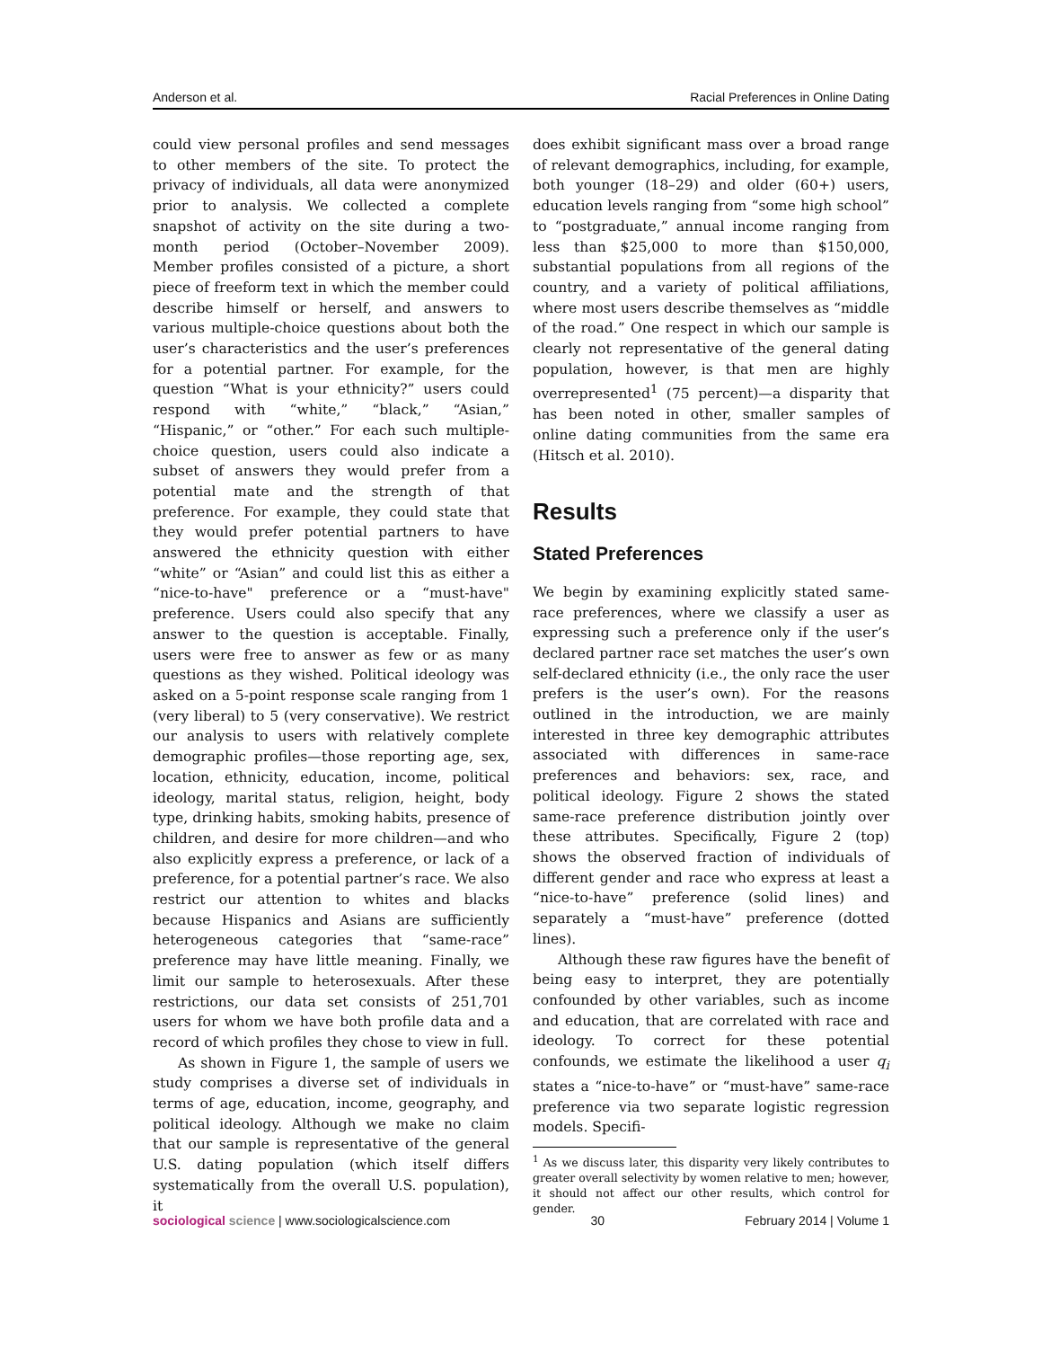Anderson et al. Racial Preferences in Online Dating
could view personal profiles and send messages to other members of the site. To protect the privacy of individuals, all data were anonymized prior to analysis. We collected a complete snapshot of activity on the site during a two-month period (October–November 2009). Member profiles consisted of a picture, a short piece of freeform text in which the member could describe himself or herself, and answers to various multiple-choice questions about both the user’s characteristics and the user’s preferences for a potential partner. For example, for the question “What is your ethnicity?” users could respond with “white,” “black,” “Asian,” “Hispanic,” or “other.” For each such multiple-choice question, users could also indicate a subset of answers they would prefer from a potential mate and the strength of that preference. For example, they could state that they would prefer potential partners to have answered the ethnicity question with either “white” or “Asian” and could list this as either a “nice-to-have" preference or a “must-have" preference. Users could also specify that any answer to the question is acceptable. Finally, users were free to answer as few or as many questions as they wished. Political ideology was asked on a 5-point response scale ranging from 1 (very liberal) to 5 (very conservative). We restrict our analysis to users with relatively complete demographic profiles—those reporting age, sex, location, ethnicity, education, income, political ideology, marital status, religion, height, body type, drinking habits, smoking habits, presence of children, and desire for more children—and who also explicitly express a preference, or lack of a preference, for a potential partner’s race. We also restrict our attention to whites and blacks because Hispanics and Asians are sufficiently heterogeneous categories that “same-race” preference may have little meaning. Finally, we limit our sample to heterosexuals. After these restrictions, our data set consists of 251,701 users for whom we have both profile data and a record of which profiles they chose to view in full.
As shown in Figure 1, the sample of users we study comprises a diverse set of individuals in terms of age, education, income, geography, and political ideology. Although we make no claim that our sample is representative of the general U.S. dating population (which itself differs systematically from the overall U.S. population), it
does exhibit significant mass over a broad range of relevant demographics, including, for example, both younger (18–29) and older (60+) users, education levels ranging from “some high school” to “postgraduate,” annual income ranging from less than $25,000 to more than $150,000, substantial populations from all regions of the country, and a variety of political affiliations, where most users describe themselves as “middle of the road.” One respect in which our sample is clearly not representative of the general dating population, however, is that men are highly overrepresented<sup>1</sup> (75 percent)—a disparity that has been noted in other, smaller samples of online dating communities from the same era (Hitsch et al. 2010).
Results
Stated Preferences
We begin by examining explicitly stated same-race preferences, where we classify a user as expressing such a preference only if the user’s declared partner race set matches the user’s own self-declared ethnicity (i.e., the only race the user prefers is the user’s own). For the reasons outlined in the introduction, we are mainly interested in three key demographic attributes associated with differences in same-race preferences and behaviors: sex, race, and political ideology. Figure 2 shows the stated same-race preference distribution jointly over these attributes. Specifically, Figure 2 (top) shows the observed fraction of individuals of different gender and race who express at least a “nice-to-have” preference (solid lines) and separately a “must-have” preference (dotted lines).
Although these raw figures have the benefit of being easy to interpret, they are potentially confounded by other variables, such as income and education, that are correlated with race and ideology. To correct for these potential confounds, we estimate the likelihood a user q<sub>i</sub> states a “nice-to-have” or “must-have” same-race preference via two separate logistic regression models. Specifi-
<sup>1</sup> As we discuss later, this disparity very likely contributes to greater overall selectivity by women relative to men; however, it should not affect our other results, which control for gender.
sociological science | www.sociologicalscience.com 30 February 2014 | Volume 1